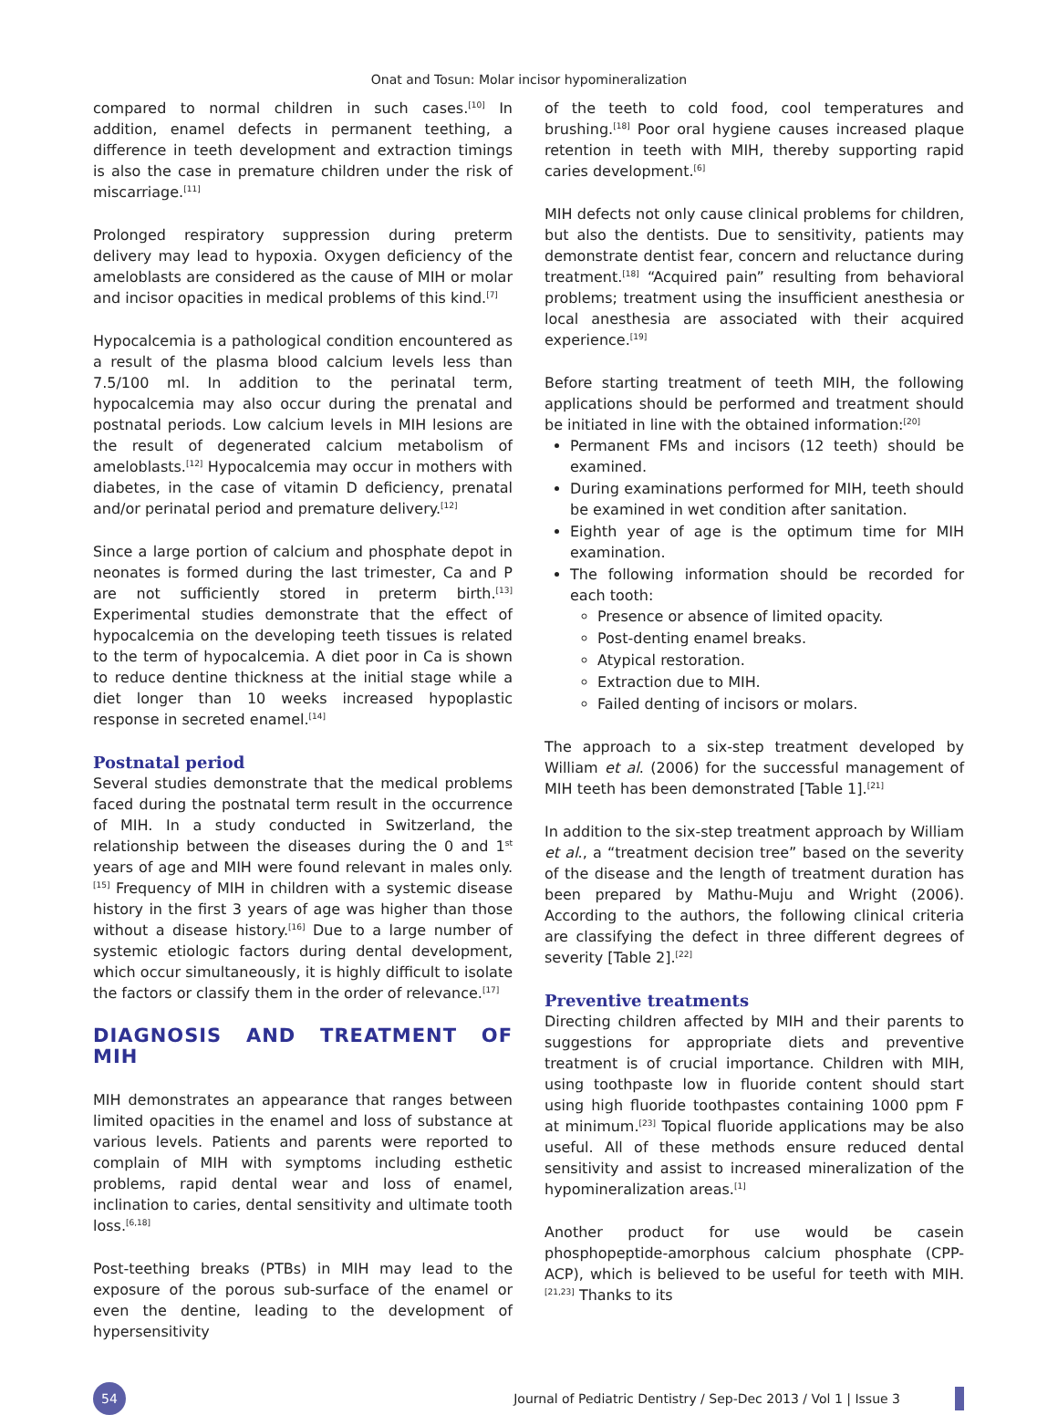Onat and Tosun: Molar incisor hypomineralization
compared to normal children in such cases.<sup>[10]</sup> In addition, enamel defects in permanent teething, a difference in teeth development and extraction timings is also the case in premature children under the risk of miscarriage.<sup>[11]</sup>
Prolonged respiratory suppression during preterm delivery may lead to hypoxia. Oxygen deficiency of the ameloblasts are considered as the cause of MIH or molar and incisor opacities in medical problems of this kind.<sup>[7]</sup>
Hypocalcemia is a pathological condition encountered as a result of the plasma blood calcium levels less than 7.5/100 ml. In addition to the perinatal term, hypocalcemia may also occur during the prenatal and postnatal periods. Low calcium levels in MIH lesions are the result of degenerated calcium metabolism of ameloblasts.<sup>[12]</sup> Hypocalcemia may occur in mothers with diabetes, in the case of vitamin D deficiency, prenatal and/or perinatal period and premature delivery.<sup>[12]</sup>
Since a large portion of calcium and phosphate depot in neonates is formed during the last trimester, Ca and P are not sufficiently stored in preterm birth.<sup>[13]</sup> Experimental studies demonstrate that the effect of hypocalcemia on the developing teeth tissues is related to the term of hypocalcemia. A diet poor in Ca is shown to reduce dentine thickness at the initial stage while a diet longer than 10 weeks increased hypoplastic response in secreted enamel.<sup>[14]</sup>
Postnatal period
Several studies demonstrate that the medical problems faced during the postnatal term result in the occurrence of MIH. In a study conducted in Switzerland, the relationship between the diseases during the 0 and 1<sup>st</sup> years of age and MIH were found relevant in males only.<sup>[15]</sup> Frequency of MIH in children with a systemic disease history in the first 3 years of age was higher than those without a disease history.<sup>[16]</sup> Due to a large number of systemic etiologic factors during dental development, which occur simultaneously, it is highly difficult to isolate the factors or classify them in the order of relevance.<sup>[17]</sup>
DIAGNOSIS AND TREATMENT OF MIH
MIH demonstrates an appearance that ranges between limited opacities in the enamel and loss of substance at various levels. Patients and parents were reported to complain of MIH with symptoms including esthetic problems, rapid dental wear and loss of enamel, inclination to caries, dental sensitivity and ultimate tooth loss.<sup>[6,18]</sup>
Post-teething breaks (PTBs) in MIH may lead to the exposure of the porous sub-surface of the enamel or even the dentine, leading to the development of hypersensitivity
of the teeth to cold food, cool temperatures and brushing.<sup>[18]</sup> Poor oral hygiene causes increased plaque retention in teeth with MIH, thereby supporting rapid caries development.<sup>[6]</sup>
MIH defects not only cause clinical problems for children, but also the dentists. Due to sensitivity, patients may demonstrate dentist fear, concern and reluctance during treatment.<sup>[18]</sup> “Acquired pain” resulting from behavioral problems; treatment using the insufficient anesthesia or local anesthesia are associated with their acquired experience.<sup>[19]</sup>
Before starting treatment of teeth MIH, the following applications should be performed and treatment should be initiated in line with the obtained information:<sup>[20]</sup>
Permanent FMs and incisors (12 teeth) should be examined.
During examinations performed for MIH, teeth should be examined in wet condition after sanitation.
Eighth year of age is the optimum time for MIH examination.
The following information should be recorded for each tooth:
Presence or absence of limited opacity.
Post-denting enamel breaks.
Atypical restoration.
Extraction due to MIH.
Failed denting of incisors or molars.
The approach to a six-step treatment developed by William et al. (2006) for the successful management of MIH teeth has been demonstrated [Table 1].<sup>[21]</sup>
In addition to the six-step treatment approach by William et al., a “treatment decision tree” based on the severity of the disease and the length of treatment duration has been prepared by Mathu-Muju and Wright (2006). According to the authors, the following clinical criteria are classifying the defect in three different degrees of severity [Table 2].<sup>[22]</sup>
Preventive treatments
Directing children affected by MIH and their parents to suggestions for appropriate diets and preventive treatment is of crucial importance. Children with MIH, using toothpaste low in fluoride content should start using high fluoride toothpastes containing 1000 ppm F at minimum.<sup>[23]</sup> Topical fluoride applications may be also useful. All of these methods ensure reduced dental sensitivity and assist to increased mineralization of the hypomineralization areas.<sup>[1]</sup>
Another product for use would be casein phosphopeptide-amorphous calcium phosphate (CPP-ACP), which is believed to be useful for teeth with MIH.<sup>[21,23]</sup> Thanks to its
54
Journal of Pediatric Dentistry / Sep-Dec 2013 / Vol 1 | Issue 3